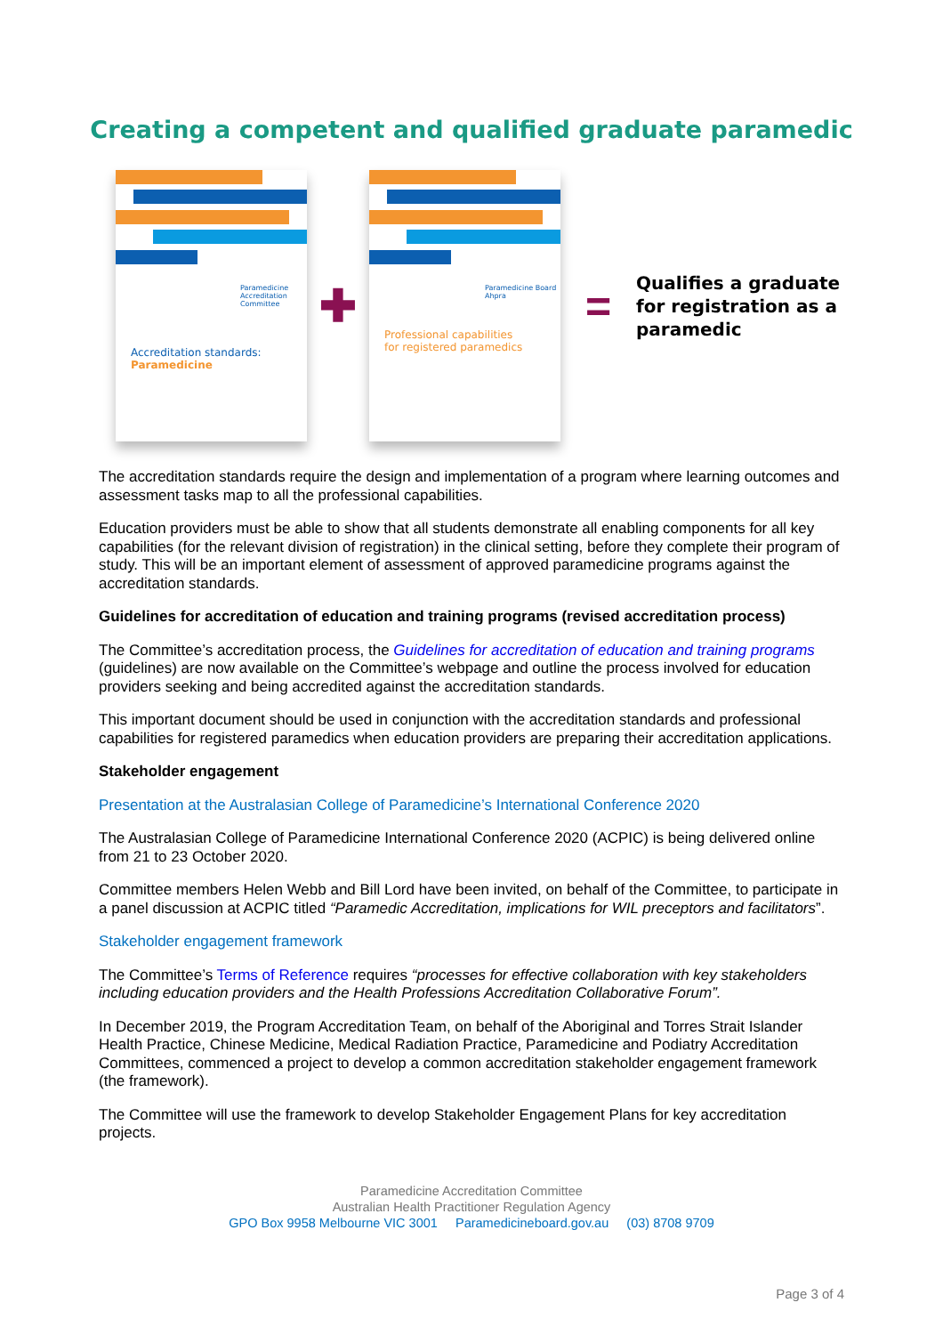Creating a competent and qualified graduate paramedic
Paramedicine
Accreditation
Committee
Accreditation standards:
Paramedicine
✚
Paramedicine Board
Ahpra
Professional capabilities
for registered paramedics
=
Qualifies a graduate
for registration as a
paramedic
The accreditation standards require the design and implementation of a program where learning outcomes and assessment tasks map to all the professional capabilities.
Education providers must be able to show that all students demonstrate all enabling components for all key capabilities (for the relevant division of registration) in the clinical setting, before they complete their program of study. This will be an important element of assessment of approved paramedicine programs against the accreditation standards.
Guidelines for accreditation of education and training programs (revised accreditation process)
The Committee’s accreditation process, the Guidelines for accreditation of education and training programs (guidelines) are now available on the Committee’s webpage and outline the process involved for education providers seeking and being accredited against the accreditation standards.
This important document should be used in conjunction with the accreditation standards and professional capabilities for registered paramedics when education providers are preparing their accreditation applications.
Stakeholder engagement
Presentation at the Australasian College of Paramedicine’s International Conference 2020
The Australasian College of Paramedicine International Conference 2020 (ACPIC) is being delivered online from 21 to 23 October 2020.
Committee members Helen Webb and Bill Lord have been invited, on behalf of the Committee, to participate in a panel discussion at ACPIC titled “Paramedic Accreditation, implications for WIL preceptors and facilitators”.
Stakeholder engagement framework
The Committee’s Terms of Reference requires “processes for effective collaboration with key stakeholders including education providers and the Health Professions Accreditation Collaborative Forum”.
In December 2019, the Program Accreditation Team, on behalf of the Aboriginal and Torres Strait Islander Health Practice, Chinese Medicine, Medical Radiation Practice, Paramedicine and Podiatry Accreditation Committees, commenced a project to develop a common accreditation stakeholder engagement framework (the framework).
The Committee will use the framework to develop Stakeholder Engagement Plans for key accreditation projects.
Paramedicine Accreditation Committee
Australian Health Practitioner Regulation Agency
GPO Box 9958 Melbourne VIC 3001 Paramedicineboard.gov.au (03) 8708 9709
Page 3 of 4